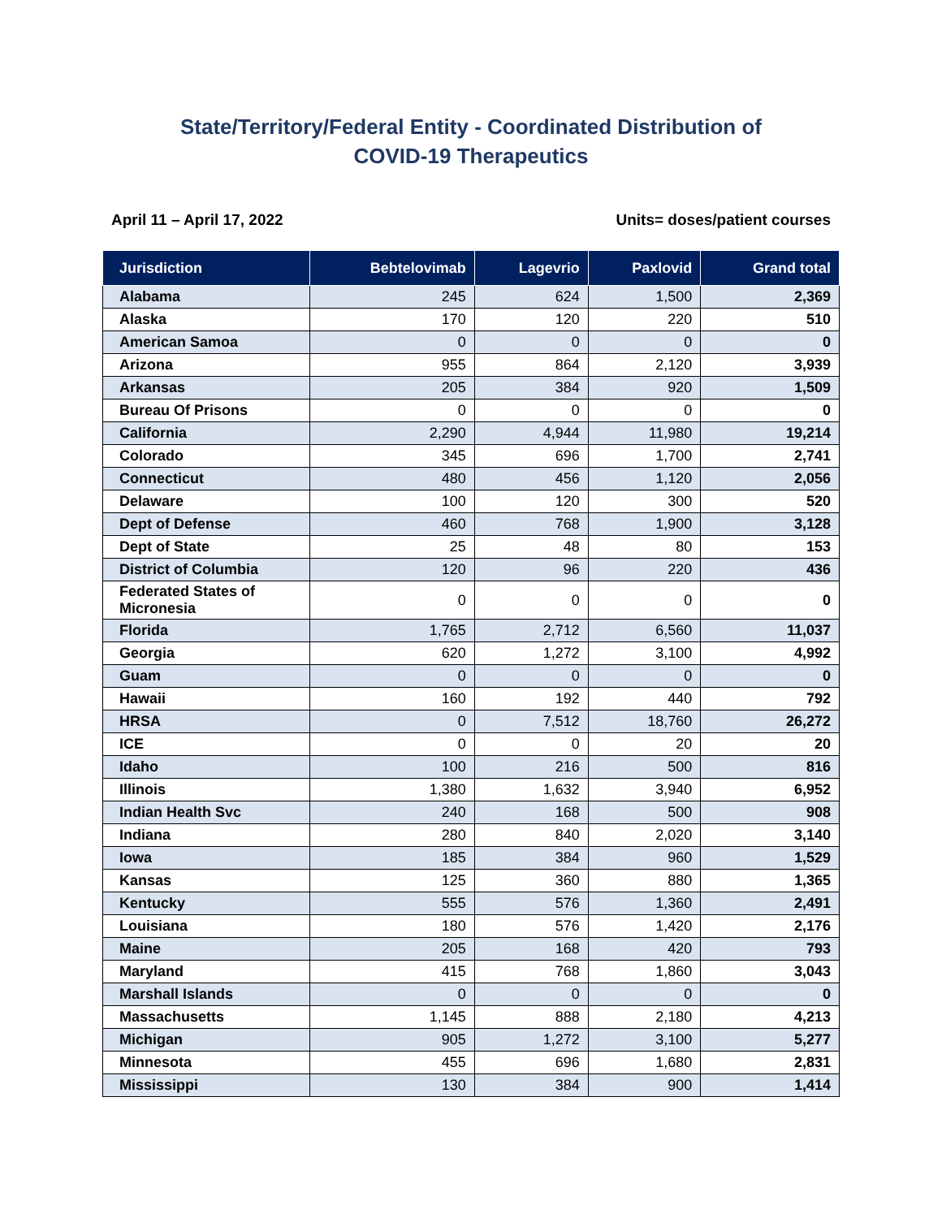State/Territory/Federal Entity - Coordinated Distribution of
COVID-19 Therapeutics
April 11 – April 17, 2022 Units= doses/patient courses
| Jurisdiction | Bebtelovimab | Lagevrio | Paxlovid | Grand total |
| --- | --- | --- | --- | --- |
| Alabama | 245 | 624 | 1,500 | 2,369 |
| Alaska | 170 | 120 | 220 | 510 |
| American Samoa | 0 | 0 | 0 | 0 |
| Arizona | 955 | 864 | 2,120 | 3,939 |
| Arkansas | 205 | 384 | 920 | 1,509 |
| Bureau Of Prisons | 0 | 0 | 0 | 0 |
| California | 2,290 | 4,944 | 11,980 | 19,214 |
| Colorado | 345 | 696 | 1,700 | 2,741 |
| Connecticut | 480 | 456 | 1,120 | 2,056 |
| Delaware | 100 | 120 | 300 | 520 |
| Dept of Defense | 460 | 768 | 1,900 | 3,128 |
| Dept of State | 25 | 48 | 80 | 153 |
| District of Columbia | 120 | 96 | 220 | 436 |
| Federated States of Micronesia | 0 | 0 | 0 | 0 |
| Florida | 1,765 | 2,712 | 6,560 | 11,037 |
| Georgia | 620 | 1,272 | 3,100 | 4,992 |
| Guam | 0 | 0 | 0 | 0 |
| Hawaii | 160 | 192 | 440 | 792 |
| HRSA | 0 | 7,512 | 18,760 | 26,272 |
| ICE | 0 | 0 | 20 | 20 |
| Idaho | 100 | 216 | 500 | 816 |
| Illinois | 1,380 | 1,632 | 3,940 | 6,952 |
| Indian Health Svc | 240 | 168 | 500 | 908 |
| Indiana | 280 | 840 | 2,020 | 3,140 |
| Iowa | 185 | 384 | 960 | 1,529 |
| Kansas | 125 | 360 | 880 | 1,365 |
| Kentucky | 555 | 576 | 1,360 | 2,491 |
| Louisiana | 180 | 576 | 1,420 | 2,176 |
| Maine | 205 | 168 | 420 | 793 |
| Maryland | 415 | 768 | 1,860 | 3,043 |
| Marshall Islands | 0 | 0 | 0 | 0 |
| Massachusetts | 1,145 | 888 | 2,180 | 4,213 |
| Michigan | 905 | 1,272 | 3,100 | 5,277 |
| Minnesota | 455 | 696 | 1,680 | 2,831 |
| Mississippi | 130 | 384 | 900 | 1,414 |